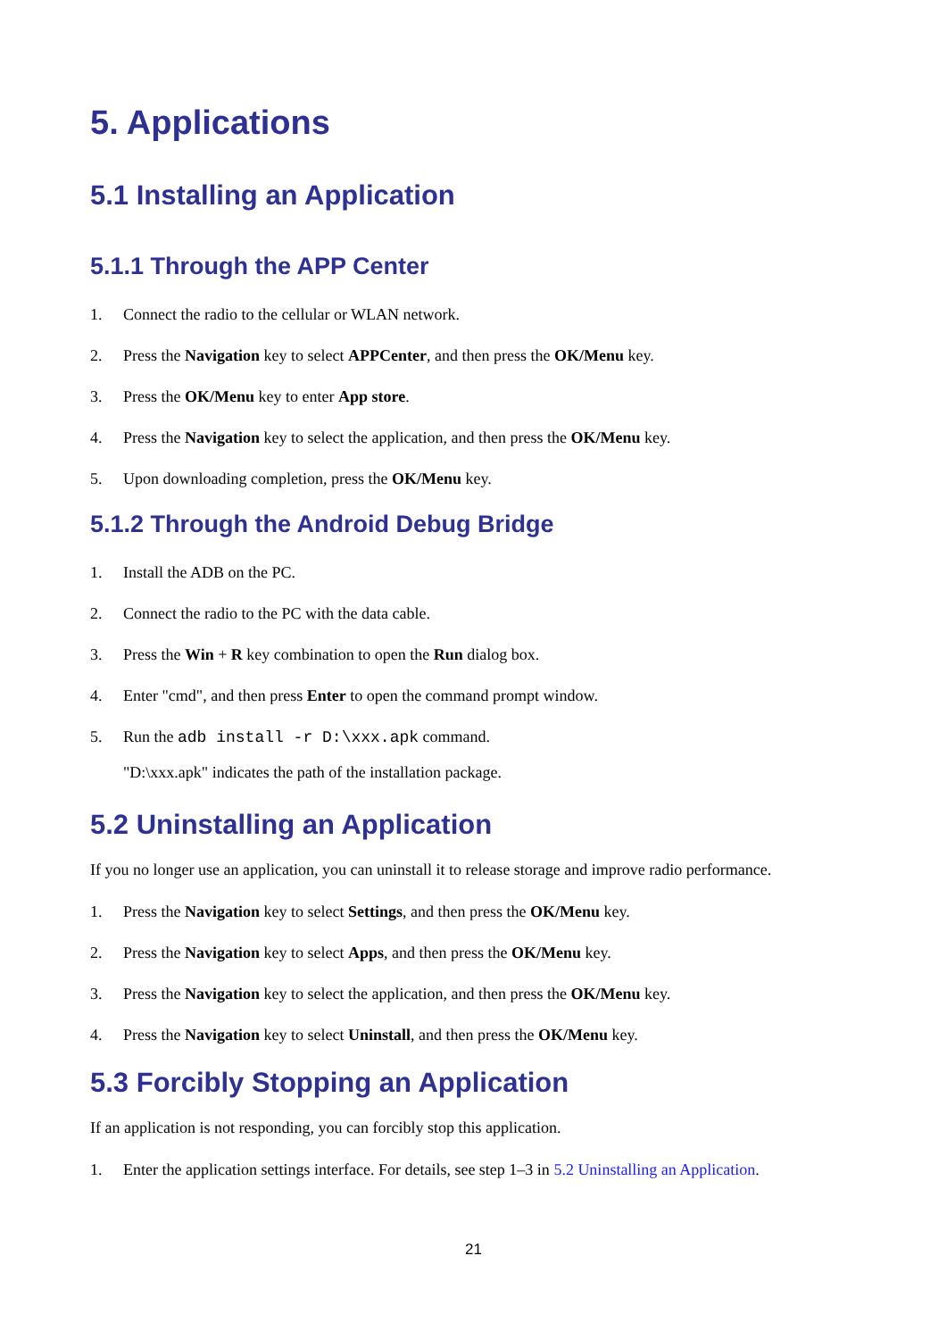5. Applications
5.1 Installing an Application
5.1.1 Through the APP Center
1. Connect the radio to the cellular or WLAN network.
2. Press the Navigation key to select APPCenter, and then press the OK/Menu key.
3. Press the OK/Menu key to enter App store.
4. Press the Navigation key to select the application, and then press the OK/Menu key.
5. Upon downloading completion, press the OK/Menu key.
5.1.2 Through the Android Debug Bridge
1. Install the ADB on the PC.
2. Connect the radio to the PC with the data cable.
3. Press the Win + R key combination to open the Run dialog box.
4. Enter "cmd", and then press Enter to open the command prompt window.
5. Run the adb install -r D:\xxx.apk command.
"D:\xxx.apk" indicates the path of the installation package.
5.2 Uninstalling an Application
If you no longer use an application, you can uninstall it to release storage and improve radio performance.
1. Press the Navigation key to select Settings, and then press the OK/Menu key.
2. Press the Navigation key to select Apps, and then press the OK/Menu key.
3. Press the Navigation key to select the application, and then press the OK/Menu key.
4. Press the Navigation key to select Uninstall, and then press the OK/Menu key.
5.3 Forcibly Stopping an Application
If an application is not responding, you can forcibly stop this application.
1. Enter the application settings interface. For details, see step 1–3 in 5.2 Uninstalling an Application.
21